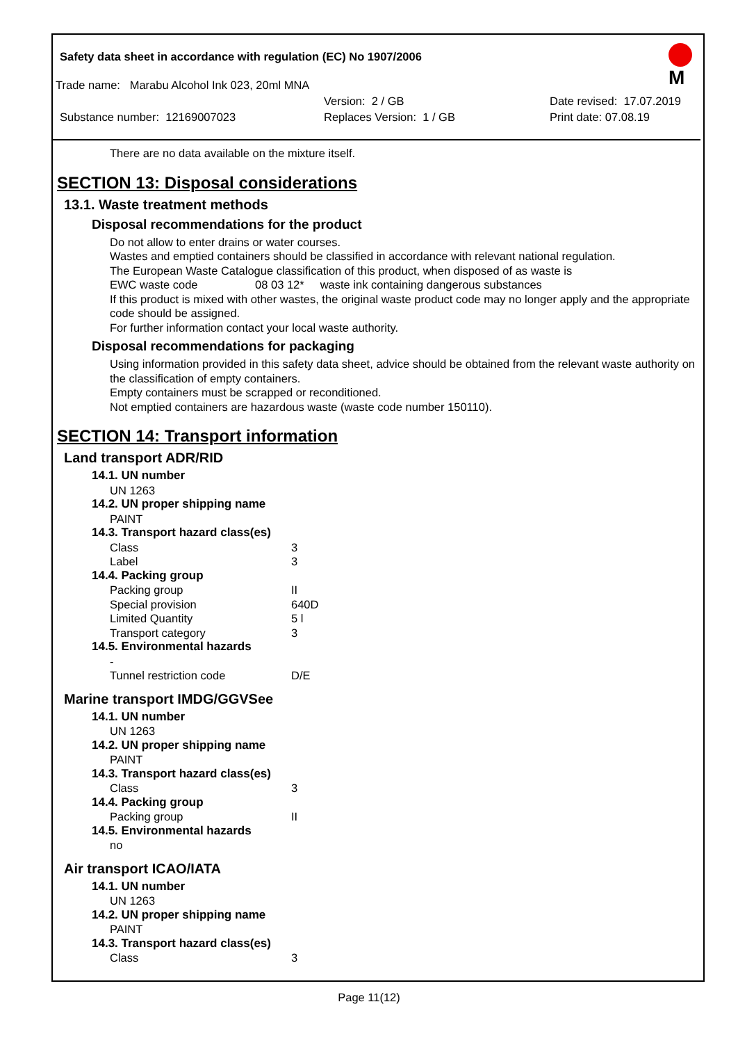Safety data sheet in accordance with regulation (EC) No 1907/2006
Trade name: Marabu Alcohol Ink 023, 20ml MNA
Version: 2 / GB Date revised: 17.07.2019
Substance number: 12169007023 Replaces Version: 1 / GB Print date: 07.08.19
M
There are no data available on the mixture itself.
SECTION 13: Disposal considerations
13.1. Waste treatment methods
Disposal recommendations for the product
Do not allow to enter drains or water courses.
Wastes and emptied containers should be classified in accordance with relevant national regulation.
The European Waste Catalogue classification of this product, when disposed of as waste is
EWC waste code 08 03 12* waste ink containing dangerous substances
If this product is mixed with other wastes, the original waste product code may no longer apply and the appropriate code should be assigned.
For further information contact your local waste authority.
Disposal recommendations for packaging
Using information provided in this safety data sheet, advice should be obtained from the relevant waste authority on the classification of empty containers.
Empty containers must be scrapped or reconditioned.
Not emptied containers are hazardous waste (waste code number 150110).
SECTION 14: Transport information
Land transport ADR/RID
14.1. UN number
UN 1263
14.2. UN proper shipping name
PAINT
14.3. Transport hazard class(es)
| Class | 3 |
| Label | 3 |
14.4. Packing group
| Packing group | II |
| Special provision | 640D |
| Limited Quantity | 5 l |
| Transport category | 3 |
14.5. Environmental hazards
-
| Tunnel restriction code | D/E |
Marine transport IMDG/GGVSee
14.1. UN number
UN 1263
14.2. UN proper shipping name
PAINT
14.3. Transport hazard class(es)
| Class | 3 |
14.4. Packing group
| Packing group | II |
14.5. Environmental hazards
no
Air transport ICAO/IATA
14.1. UN number
UN 1263
14.2. UN proper shipping name
PAINT
14.3. Transport hazard class(es)
| Class | 3 |
Page 11(12)